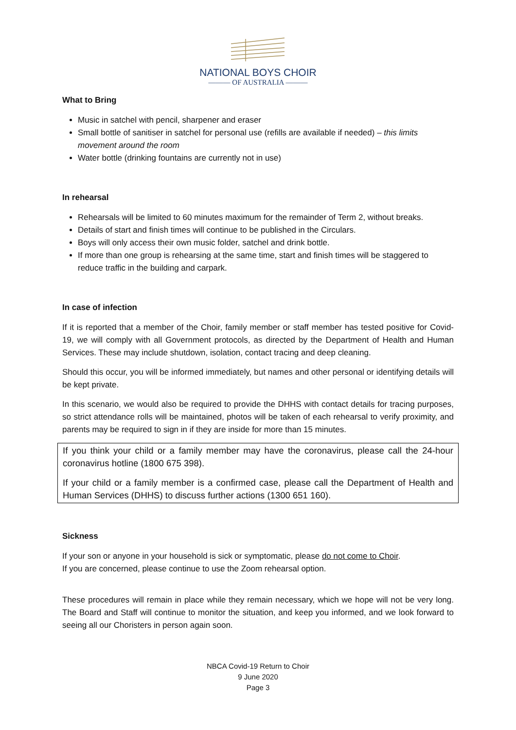NATIONAL BOYS CHOIR
——— OF AUSTRALIA ———
What to Bring
Music in satchel with pencil, sharpener and eraser
Small bottle of sanitiser in satchel for personal use (refills are available if needed) – this limits movement around the room
Water bottle (drinking fountains are currently not in use)
In rehearsal
Rehearsals will be limited to 60 minutes maximum for the remainder of Term 2, without breaks.
Details of start and finish times will continue to be published in the Circulars.
Boys will only access their own music folder, satchel and drink bottle.
If more than one group is rehearsing at the same time, start and finish times will be staggered to reduce traffic in the building and carpark.
In case of infection
If it is reported that a member of the Choir, family member or staff member has tested positive for Covid-19, we will comply with all Government protocols, as directed by the Department of Health and Human Services. These may include shutdown, isolation, contact tracing and deep cleaning.
Should this occur, you will be informed immediately, but names and other personal or identifying details will be kept private.
In this scenario, we would also be required to provide the DHHS with contact details for tracing purposes, so strict attendance rolls will be maintained, photos will be taken of each rehearsal to verify proximity, and parents may be required to sign in if they are inside for more than 15 minutes.
If you think your child or a family member may have the coronavirus, please call the 24-hour coronavirus hotline (1800 675 398).
If your child or a family member is a confirmed case, please call the Department of Health and Human Services (DHHS) to discuss further actions (1300 651 160).
Sickness
If your son or anyone in your household is sick or symptomatic, please do not come to Choir.
If you are concerned, please continue to use the Zoom rehearsal option.
These procedures will remain in place while they remain necessary, which we hope will not be very long. The Board and Staff will continue to monitor the situation, and keep you informed, and we look forward to seeing all our Choristers in person again soon.
NBCA Covid-19 Return to Choir
9 June 2020
Page 3